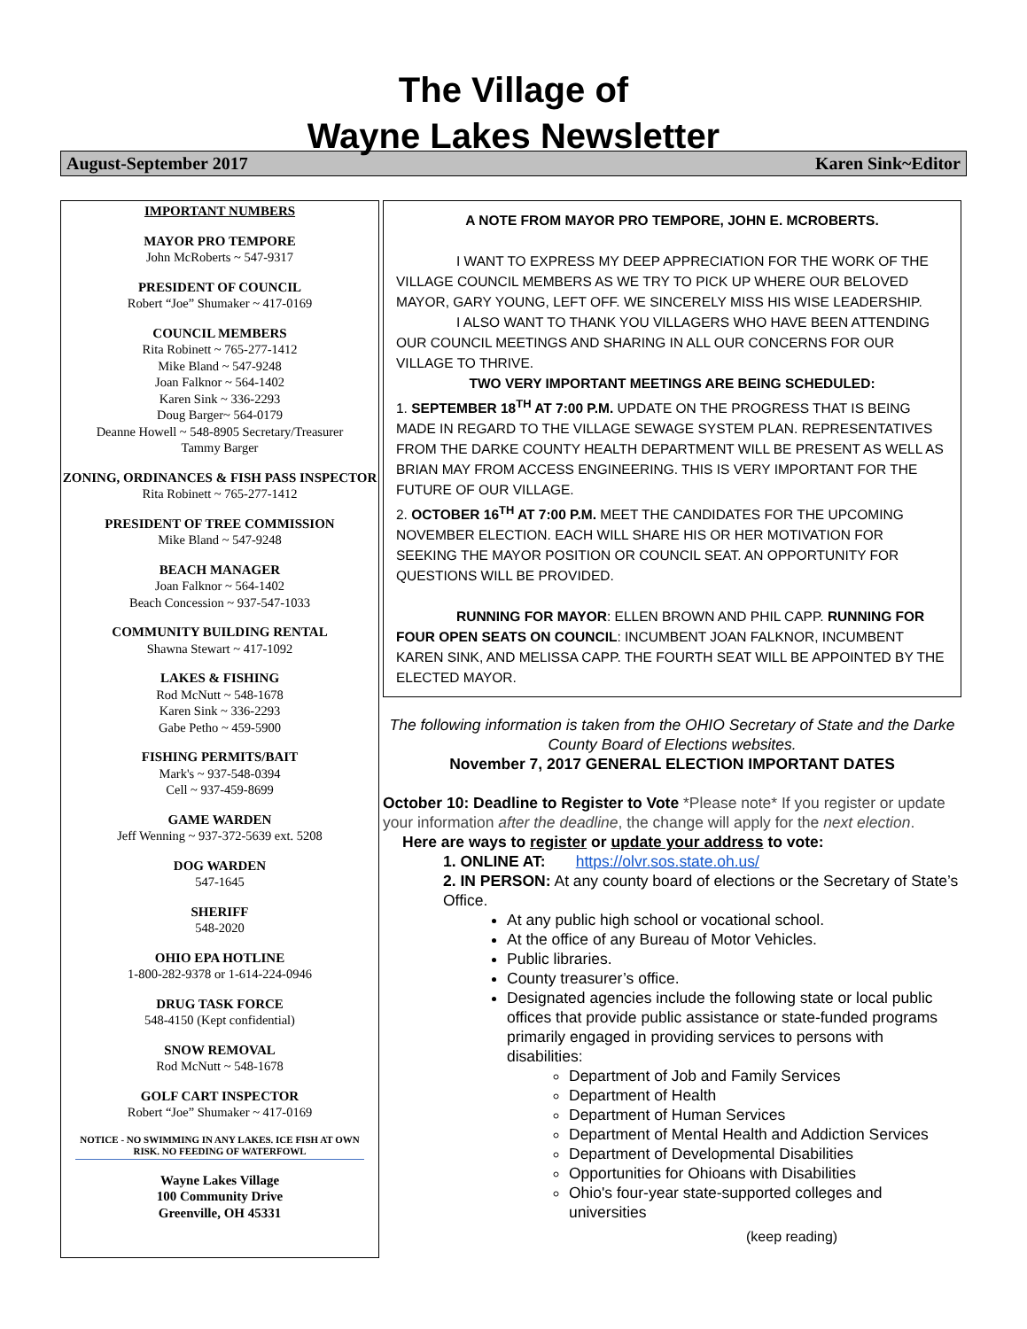The Village of
Wayne Lakes Newsletter
August-September 2017 Karen Sink~Editor
IMPORTANT NUMBERS
MAYOR PRO TEMPORE
John McRoberts ~ 547-9317
PRESIDENT OF COUNCIL
Robert “Joe” Shumaker ~ 417-0169
COUNCIL MEMBERS
Rita Robinett ~ 765-277-1412
Mike Bland ~ 547-9248
Joan Falknor ~ 564-1402
Karen Sink ~ 336-2293
Doug Barger~ 564-0179
Deanne Howell ~ 548-8905 Secretary/Treasurer
Tammy Barger
ZONING, ORDINANCES & FISH PASS INSPECTOR
Rita Robinett ~ 765-277-1412
PRESIDENT OF TREE COMMISSION
Mike Bland ~ 547-9248
BEACH MANAGER
Joan Falknor ~ 564-1402
Beach Concession ~ 937-547-1033
COMMUNITY BUILDING RENTAL
Shawna Stewart ~ 417-1092
LAKES & FISHING
Rod McNutt ~ 548-1678
Karen Sink ~ 336-2293
Gabe Petho ~ 459-5900
FISHING PERMITS/BAIT
Mark's ~ 937-548-0394
Cell ~ 937-459-8699
GAME WARDEN
Jeff Wenning ~ 937-372-5639 ext. 5208
DOG WARDEN
547-1645
SHERIFF
548-2020
OHIO EPA HOTLINE
1-800-282-9378 or 1-614-224-0946
DRUG TASK FORCE
548-4150 (Kept confidential)
SNOW REMOVAL
Rod McNutt ~ 548-1678
GOLF CART INSPECTOR
Robert “Joe” Shumaker ~ 417-0169
NOTICE - NO SWIMMING IN ANY LAKES. ICE FISH AT OWN RISK. NO FEEDING OF WATERFOWL
Wayne Lakes Village
100 Community Drive
Greenville, OH 45331
A NOTE FROM MAYOR PRO TEMPORE, JOHN E. MCROBERTS.
I WANT TO EXPRESS MY DEEP APPRECIATION FOR THE WORK OF THE VILLAGE COUNCIL MEMBERS AS WE TRY TO PICK UP WHERE OUR BELOVED MAYOR, GARY YOUNG, LEFT OFF. WE SINCERELY MISS HIS WISE LEADERSHIP.
I ALSO WANT TO THANK YOU VILLAGERS WHO HAVE BEEN ATTENDING OUR COUNCIL MEETINGS AND SHARING IN ALL OUR CONCERNS FOR OUR VILLAGE TO THRIVE.
TWO VERY IMPORTANT MEETINGS ARE BEING SCHEDULED:
1. SEPTEMBER 18<sup>TH</sup> AT 7:00 P.M. UPDATE ON THE PROGRESS THAT IS BEING MADE IN REGARD TO THE VILLAGE SEWAGE SYSTEM PLAN. REPRESENTATIVES FROM THE DARKE COUNTY HEALTH DEPARTMENT WILL BE PRESENT AS WELL AS BRIAN MAY FROM ACCESS ENGINEERING. THIS IS VERY IMPORTANT FOR THE FUTURE OF OUR VILLAGE.
2. OCTOBER 16<sup>TH</sup> AT 7:00 P.M. MEET THE CANDIDATES FOR THE UPCOMING NOVEMBER ELECTION. EACH WILL SHARE HIS OR HER MOTIVATION FOR SEEKING THE MAYOR POSITION OR COUNCIL SEAT. AN OPPORTUNITY FOR QUESTIONS WILL BE PROVIDED.
RUNNING FOR MAYOR: ELLEN BROWN AND PHIL CAPP. RUNNING FOR FOUR OPEN SEATS ON COUNCIL: INCUMBENT JOAN FALKNOR, INCUMBENT KAREN SINK, AND MELISSA CAPP. THE FOURTH SEAT WILL BE APPOINTED BY THE ELECTED MAYOR.
The following information is taken from the OHIO Secretary of State and the Darke County Board of Elections websites.
November 7, 2017 GENERAL ELECTION IMPORTANT DATES
October 10: Deadline to Register to Vote *Please note* If you register or update your information after the deadline, the change will apply for the next election.
Here are ways to register or update your address to vote:
1. ONLINE AT: https://olvr.sos.state.oh.us/
2. IN PERSON: At any county board of elections or the Secretary of State’s Office.
At any public high school or vocational school.
At the office of any Bureau of Motor Vehicles.
Public libraries.
County treasurer’s office.
Designated agencies include the following state or local public offices that provide public assistance or state-funded programs primarily engaged in providing services to persons with disabilities:
Department of Job and Family Services
Department of Health
Department of Human Services
Department of Mental Health and Addiction Services
Department of Developmental Disabilities
Opportunities for Ohioans with Disabilities
Ohio's four-year state-supported colleges and universities
(keep reading)